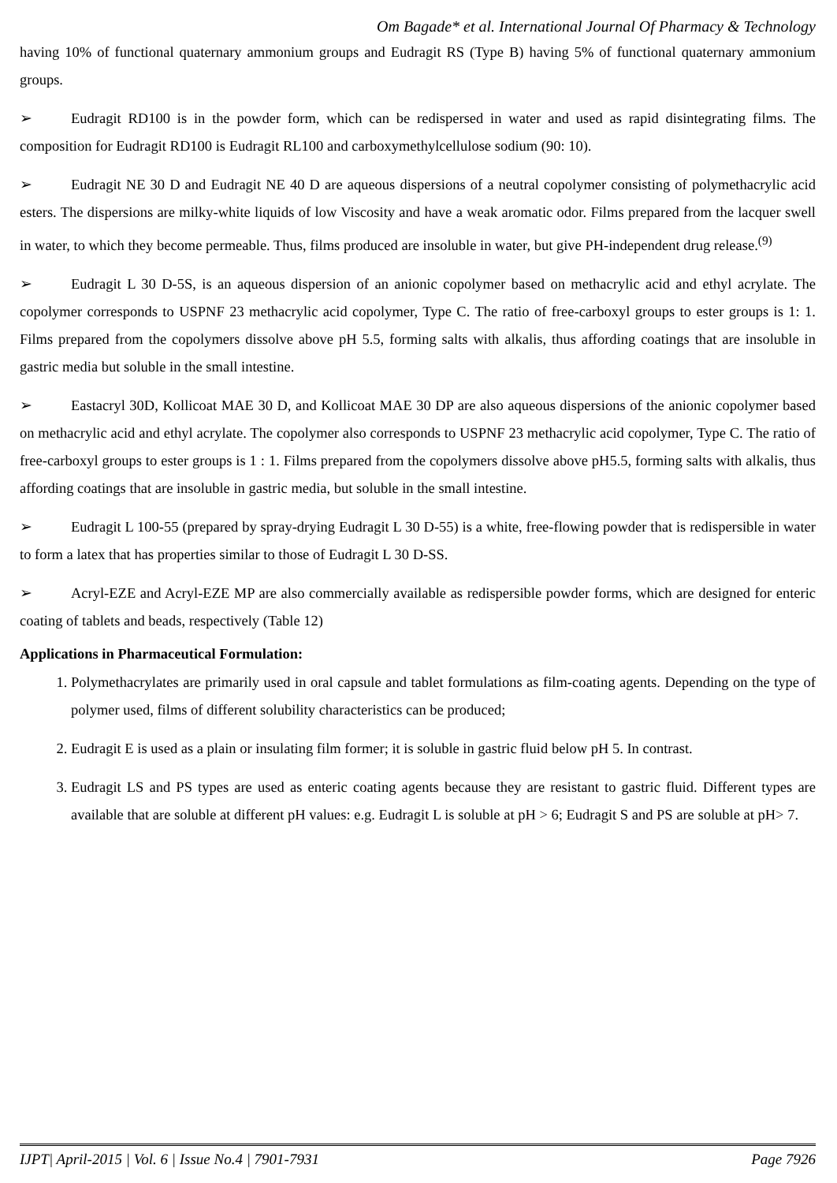Om Bagade* et al. International Journal Of Pharmacy & Technology
having 10% of functional quaternary ammonium groups and Eudragit RS (Type B) having 5% of functional quaternary ammonium groups.
➢ Eudragit RD100 is in the powder form, which can be redispersed in water and used as rapid disintegrating films. The composition for Eudragit RD100 is Eudragit RL100 and carboxymethylcellulose sodium (90: 10).
➢ Eudragit NE 30 D and Eudragit NE 40 D are aqueous dispersions of a neutral copolymer consisting of polymethacrylic acid esters. The dispersions are milky-white liquids of low Viscosity and have a weak aromatic odor. Films prepared from the lacquer swell in water, to which they become permeable. Thus, films produced are insoluble in water, but give PH-independent drug release.<sup>(9)</sup>
➢ Eudragit L 30 D-5S, is an aqueous dispersion of an anionic copolymer based on methacrylic acid and ethyl acrylate. The copolymer corresponds to USPNF 23 methacrylic acid copolymer, Type C. The ratio of free-carboxyl groups to ester groups is 1: 1. Films prepared from the copolymers dissolve above pH 5.5, forming salts with alkalis, thus affording coatings that are insoluble in gastric media but soluble in the small intestine.
➢ Eastacryl 30D, Kollicoat MAE 30 D, and Kollicoat MAE 30 DP are also aqueous dispersions of the anionic copolymer based on methacrylic acid and ethyl acrylate. The copolymer also corresponds to USPNF 23 methacrylic acid copolymer, Type C. The ratio of free-carboxyl groups to ester groups is 1 : 1. Films prepared from the copolymers dissolve above pH5.5, forming salts with alkalis, thus affording coatings that are insoluble in gastric media, but soluble in the small intestine.
➢ Eudragit L 100-55 (prepared by spray-drying Eudragit L 30 D-55) is a white, free-flowing powder that is redispersible in water to form a latex that has properties similar to those of Eudragit L 30 D-SS.
➢ Acryl-EZE and Acryl-EZE MP are also commercially available as redispersible powder forms, which are designed for enteric coating of tablets and beads, respectively (Table 12)
Applications in Pharmaceutical Formulation:
1. Polymethacrylates are primarily used in oral capsule and tablet formulations as film-coating agents. Depending on the type of polymer used, films of different solubility characteristics can be produced;
2. Eudragit E is used as a plain or insulating film former; it is soluble in gastric fluid below pH 5. In contrast.
3. Eudragit LS and PS types are used as enteric coating agents because they are resistant to gastric fluid. Different types are available that are soluble at different pH values: e.g. Eudragit L is soluble at pH > 6; Eudragit S and PS are soluble at pH> 7.
IJPT| April-2015 | Vol. 6 | Issue No.4 | 7901-7931 Page 7926